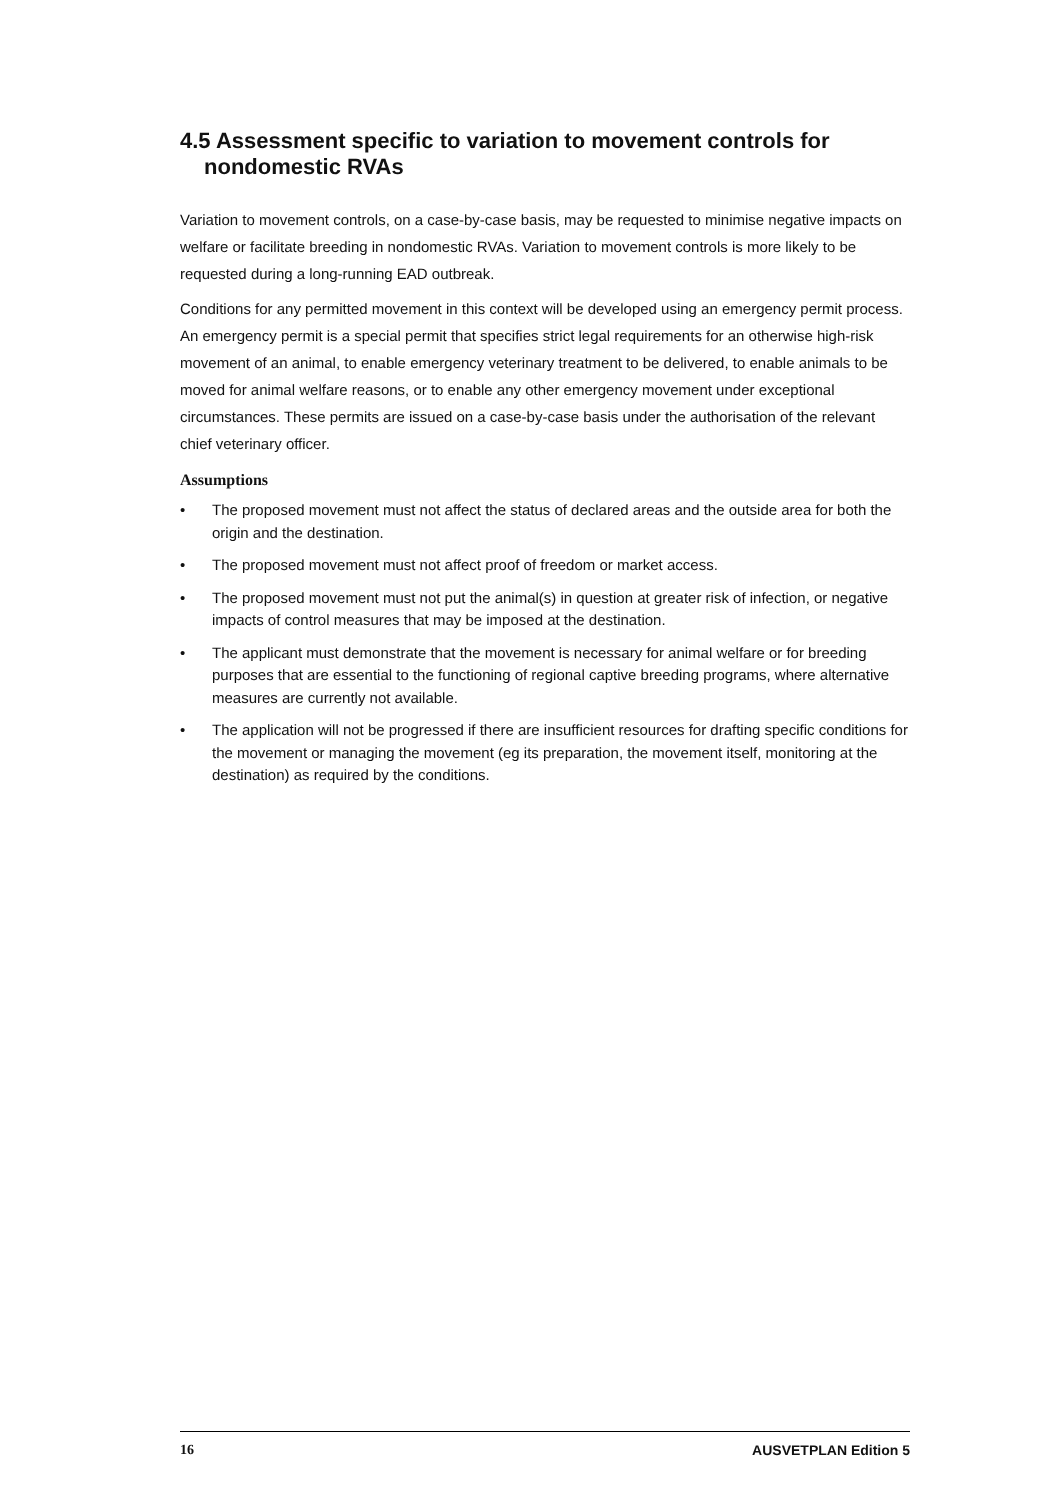4.5 Assessment specific to variation to movement controls for nondomestic RVAs
Variation to movement controls, on a case-by-case basis, may be requested to minimise negative impacts on welfare or facilitate breeding in nondomestic RVAs. Variation to movement controls is more likely to be requested during a long-running EAD outbreak.
Conditions for any permitted movement in this context will be developed using an emergency permit process. An emergency permit is a special permit that specifies strict legal requirements for an otherwise high-risk movement of an animal, to enable emergency veterinary treatment to be delivered, to enable animals to be moved for animal welfare reasons, or to enable any other emergency movement under exceptional circumstances. These permits are issued on a case-by-case basis under the authorisation of the relevant chief veterinary officer.
Assumptions
• The proposed movement must not affect the status of declared areas and the outside area for both the origin and the destination.
• The proposed movement must not affect proof of freedom or market access.
• The proposed movement must not put the animal(s) in question at greater risk of infection, or negative impacts of control measures that may be imposed at the destination.
• The applicant must demonstrate that the movement is necessary for animal welfare or for breeding purposes that are essential to the functioning of regional captive breeding programs, where alternative measures are currently not available.
• The application will not be progressed if there are insufficient resources for drafting specific conditions for the movement or managing the movement (eg its preparation, the movement itself, monitoring at the destination) as required by the conditions.
16 AUSVETPLAN Edition 5